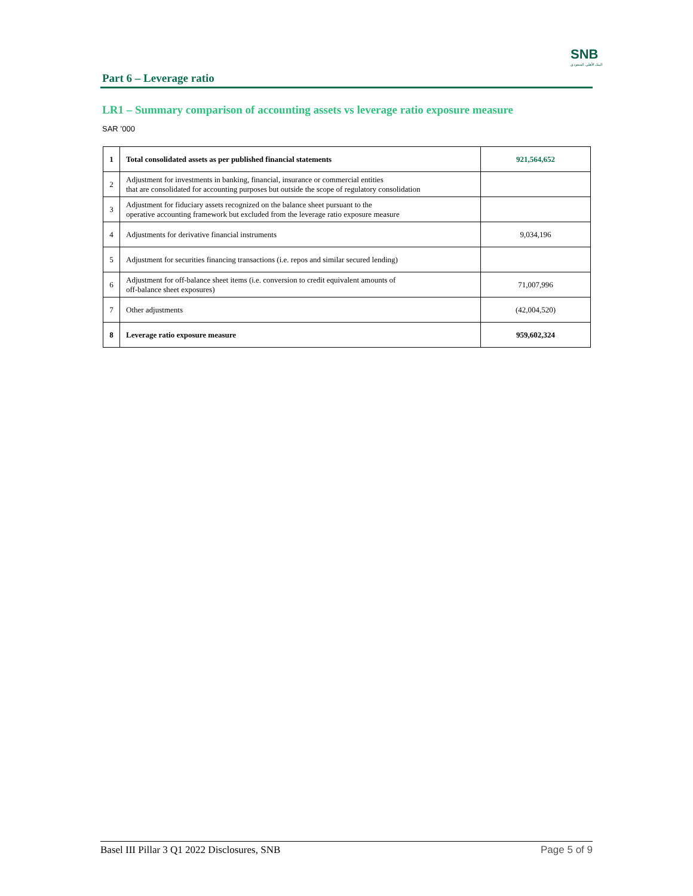SNB
البنك الأهلي السعودي
Part 6 – Leverage ratio
LR1 – Summary comparison of accounting assets vs leverage ratio exposure measure
SAR ’000
| 1 | Total consolidated assets as per published financial statements | 921,564,652 |
| 2 | Adjustment for investments in banking, financial, insurance or commercial entities that are consolidated for accounting purposes but outside the scope of regulatory consolidation | |
| 3 | Adjustment for fiduciary assets recognized on the balance sheet pursuant to the operative accounting framework but excluded from the leverage ratio exposure measure | |
| 4 | Adjustments for derivative financial instruments | 9,034,196 |
| 5 | Adjustment for securities financing transactions (i.e. repos and similar secured lending) | |
| 6 | Adjustment for off-balance sheet items (i.e. conversion to credit equivalent amounts of off-balance sheet exposures) | 71,007,996 |
| 7 | Other adjustments | (42,004,520) |
| 8 | Leverage ratio exposure measure | 959,602,324 |
Basel III Pillar 3 Q1 2022 Disclosures, SNB Page 5 of 9